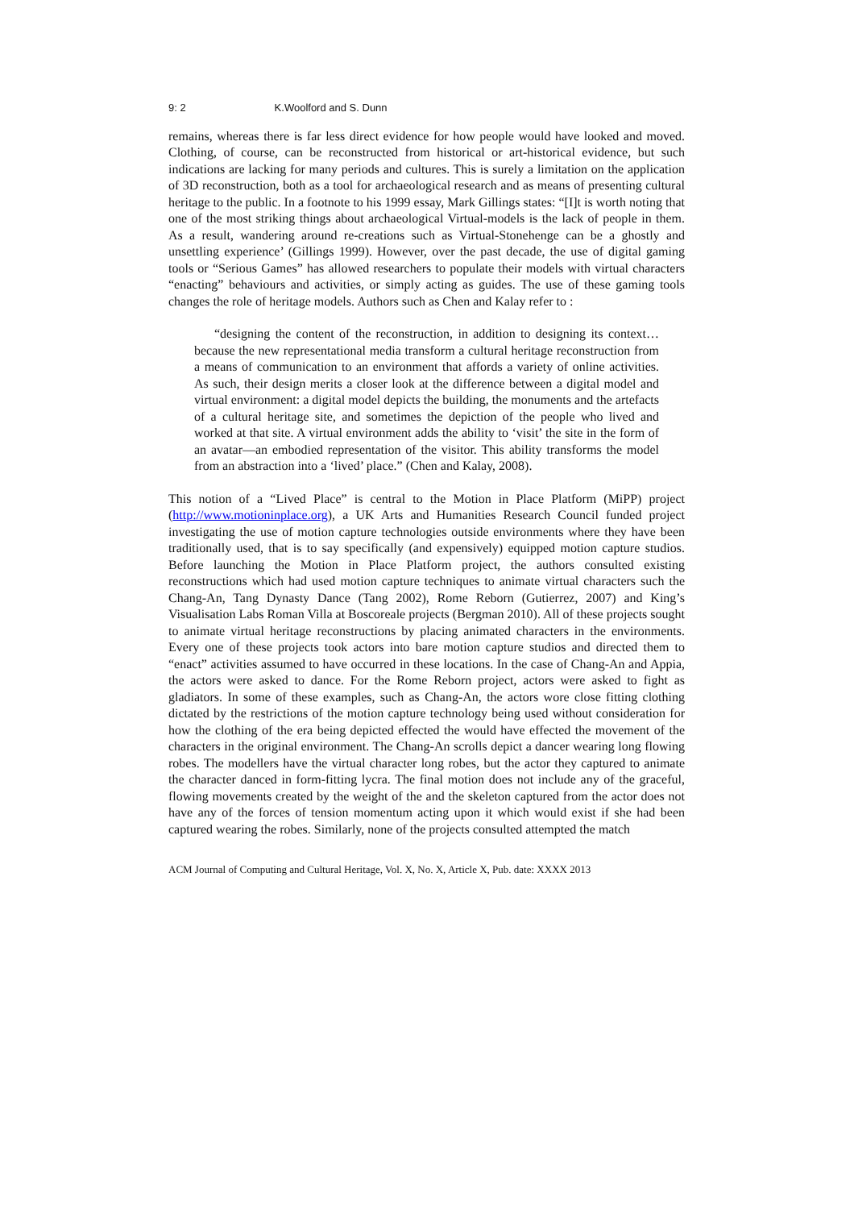9: 2 K.Woolford and S. Dunn
remains, whereas there is far less direct evidence for how people would have looked and moved. Clothing, of course, can be reconstructed from historical or art-historical evidence, but such indications are lacking for many periods and cultures. This is surely a limitation on the application of 3D reconstruction, both as a tool for archaeological research and as means of presenting cultural heritage to the public. In a footnote to his 1999 essay, Mark Gillings states: “[I]t is worth noting that one of the most striking things about archaeological Virtual-models is the lack of people in them. As a result, wandering around re-creations such as Virtual-Stonehenge can be a ghostly and unsettling experience’ (Gillings 1999). However, over the past decade, the use of digital gaming tools or “Serious Games” has allowed researchers to populate their models with virtual characters “enacting” behaviours and activities, or simply acting as guides. The use of these gaming tools changes the role of heritage models. Authors such as Chen and Kalay refer to :
“designing the content of the reconstruction, in addition to designing its context… because the new representational media transform a cultural heritage reconstruction from a means of communication to an environment that affords a variety of online activities. As such, their design merits a closer look at the difference between a digital model and virtual environment: a digital model depicts the building, the monuments and the artefacts of a cultural heritage site, and sometimes the depiction of the people who lived and worked at that site. A virtual environment adds the ability to ‘visit’ the site in the form of an avatar—an embodied representation of the visitor. This ability transforms the model from an abstraction into a ‘lived’ place.” (Chen and Kalay, 2008).
This notion of a “Lived Place” is central to the Motion in Place Platform (MiPP) project (http://www.motioninplace.org), a UK Arts and Humanities Research Council funded project investigating the use of motion capture technologies outside environments where they have been traditionally used, that is to say specifically (and expensively) equipped motion capture studios. Before launching the Motion in Place Platform project, the authors consulted existing reconstructions which had used motion capture techniques to animate virtual characters such the Chang-An, Tang Dynasty Dance (Tang 2002), Rome Reborn (Gutierrez, 2007) and King’s Visualisation Labs Roman Villa at Boscoreale projects (Bergman 2010). All of these projects sought to animate virtual heritage reconstructions by placing animated characters in the environments. Every one of these projects took actors into bare motion capture studios and directed them to “enact” activities assumed to have occurred in these locations. In the case of Chang-An and Appia, the actors were asked to dance. For the Rome Reborn project, actors were asked to fight as gladiators. In some of these examples, such as Chang-An, the actors wore close fitting clothing dictated by the restrictions of the motion capture technology being used without consideration for how the clothing of the era being depicted effected the would have effected the movement of the characters in the original environment. The Chang-An scrolls depict a dancer wearing long flowing robes. The modellers have the virtual character long robes, but the actor they captured to animate the character danced in form-fitting lycra. The final motion does not include any of the graceful, flowing movements created by the weight of the and the skeleton captured from the actor does not have any of the forces of tension momentum acting upon it which would exist if she had been captured wearing the robes. Similarly, none of the projects consulted attempted the match
ACM Journal of Computing and Cultural Heritage, Vol. X, No. X, Article X, Pub. date: XXXX 2013